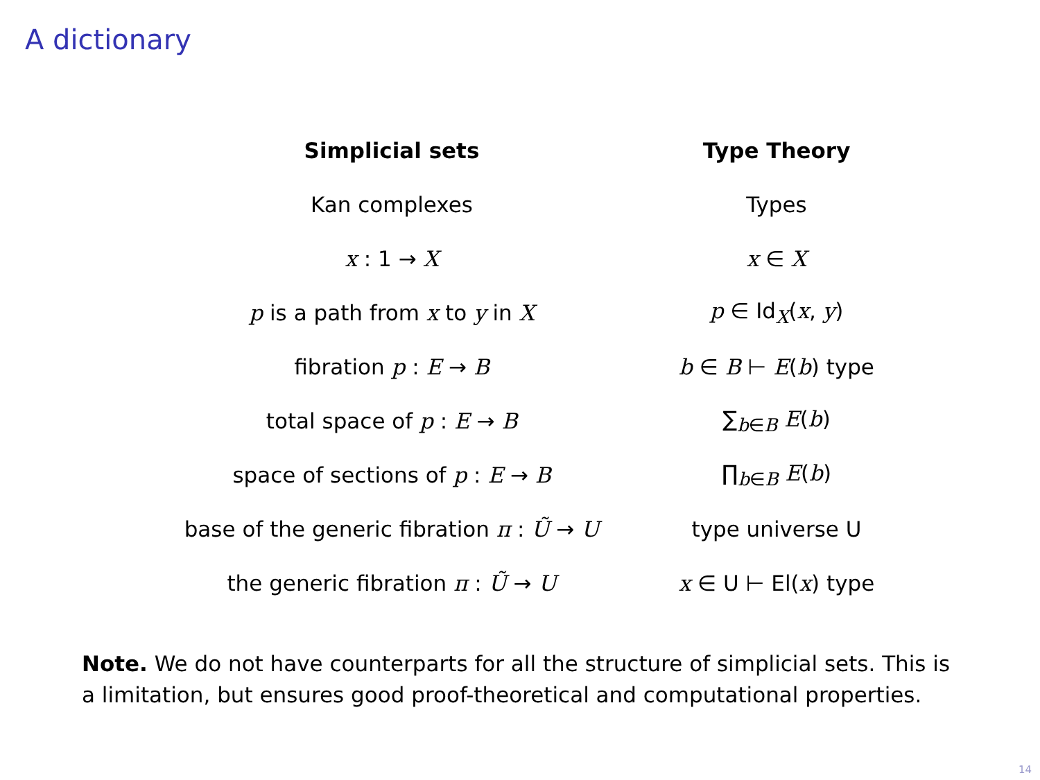A dictionary
| Simplicial sets | Type Theory |
| --- | --- |
| Kan complexes | Types |
| x : 1 → X | x ∈ X |
| p is a path from x to y in X | p ∈ Id<sub>X</sub>( x , y ) |
| fibration p : E → B | b ∈ B ⊢ E ( b ) type |
| total space of p : E → B | ∑<sub>b∈B</sub> E ( b ) |
| space of sections of p : E → B | ∏<sub>b∈B</sub> E ( b ) |
| base of the generic fibration π : Ũ → U | type universe U |
| the generic fibration π : Ũ → U | x ∈ U ⊢ El( x ) type |
Note. We do not have counterparts for all the structure of simplicial sets. This is a limitation, but ensures good proof-theoretical and computational properties.
14